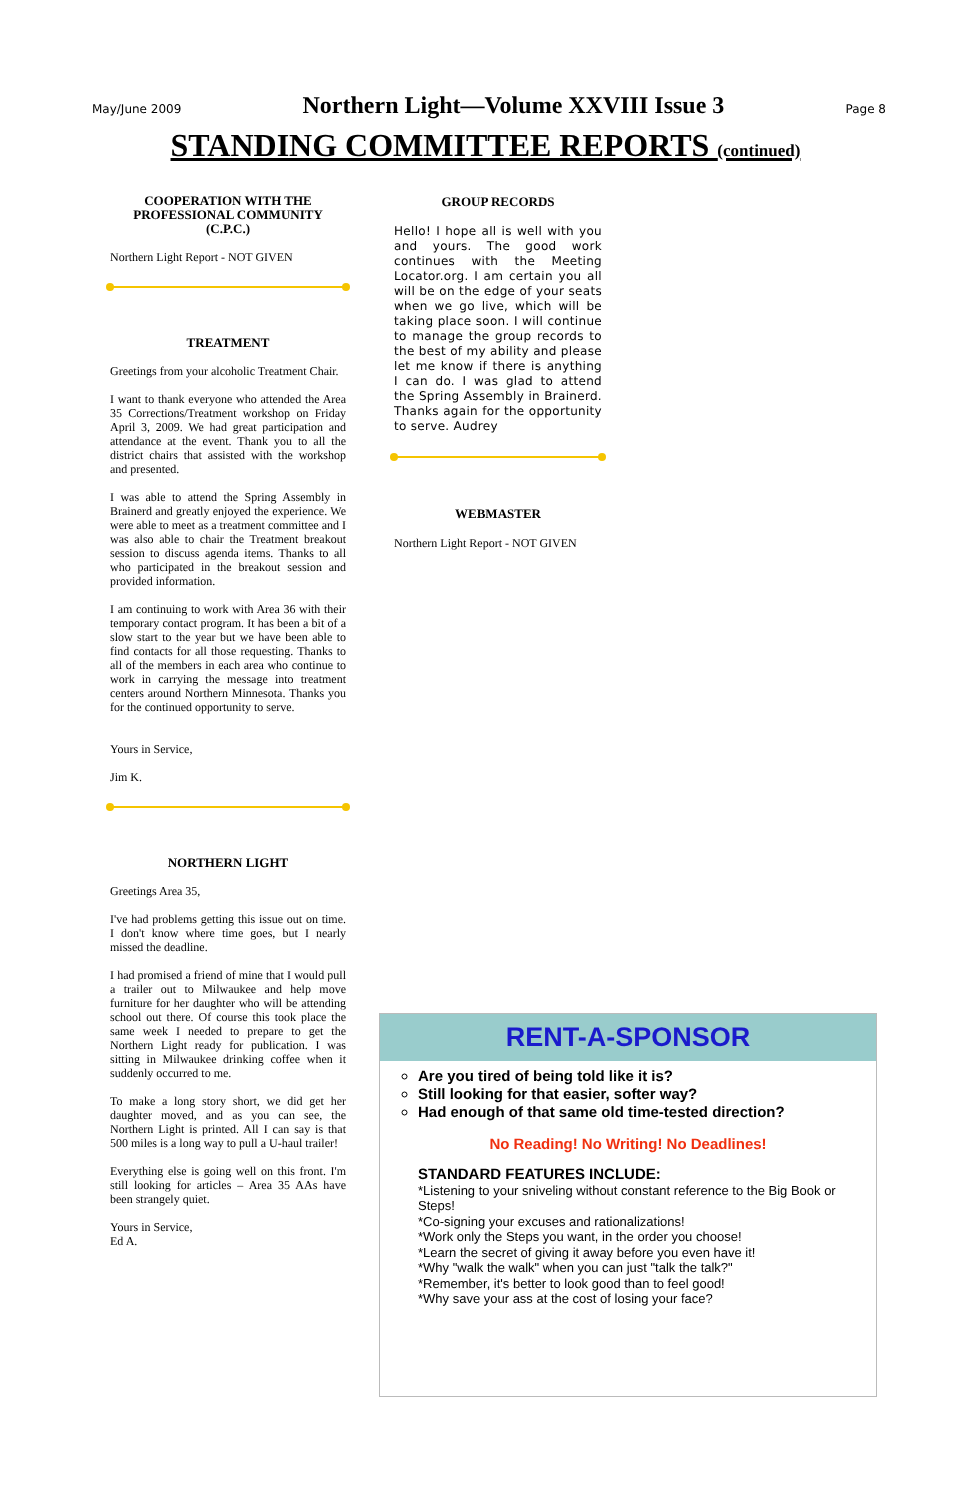May/June 2009 Northern Light—Volume XXVIII Issue 3 Page 8
STANDING COMMITTEE REPORTS (continued)
COOPERATION WITH THE PROFESSIONAL COMMUNITY (C.P.C.)
Northern Light Report - NOT GIVEN
TREATMENT
Greetings from your alcoholic Treatment Chair.
I want to thank everyone who attended the Area 35 Corrections/Treatment workshop on Friday April 3, 2009. We had great participation and attendance at the event. Thank you to all the district chairs that assisted with the workshop and presented.
I was able to attend the Spring Assembly in Brainerd and greatly enjoyed the experience. We were able to meet as a treatment committee and I was also able to chair the Treatment breakout session to discuss agenda items. Thanks to all who participated in the breakout session and provided information.
I am continuing to work with Area 36 with their temporary contact program. It has been a bit of a slow start to the year but we have been able to find contacts for all those requesting. Thanks to all of the members in each area who continue to work in carrying the message into treatment centers around Northern Minnesota. Thanks you for the continued opportunity to serve.
Yours in Service,
Jim K.
NORTHERN LIGHT
Greetings Area 35,
I've had problems getting this issue out on time. I don't know where time goes, but I nearly missed the deadline.
I had promised a friend of mine that I would pull a trailer out to Milwaukee and help move furniture for her daughter who will be attending school out there. Of course this took place the same week I needed to prepare to get the Northern Light ready for publication. I was sitting in Milwaukee drinking coffee when it suddenly occurred to me.
To make a long story short, we did get her daughter moved, and as you can see, the Northern Light is printed. All I can say is that 500 miles is a long way to pull a U-haul trailer!
Everything else is going well on this front. I'm still looking for articles – Area 35 AAs have been strangely quiet.
Yours in Service,
Ed A.
GROUP RECORDS
Hello! I hope all is well with you and yours. The good work continues with the Meeting Locator.org. I am certain you all will be on the edge of your seats when we go live, which will be taking place soon. I will continue to manage the group records to the best of my ability and please let me know if there is anything I can do. I was glad to attend the Spring Assembly in Brainerd. Thanks again for the opportunity to serve. Audrey
WEBMASTER
Northern Light Report - NOT GIVEN
RENT-A-SPONSOR
Are you tired of being told like it is?
Still looking for that easier, softer way?
Had enough of that same old time-tested direction?
No Reading! No Writing! No Deadlines!
STANDARD FEATURES INCLUDE:
*Listening to your sniveling without constant reference to the Big Book or Steps!
*Co-signing your excuses and rationalizations!
*Work only the Steps you want, in the order you choose!
*Learn the secret of giving it away before you even have it!
*Why "walk the walk" when you can just "talk the talk?"
*Remember, it's better to look good than to feel good!
*Why save your ass at the cost of losing your face?